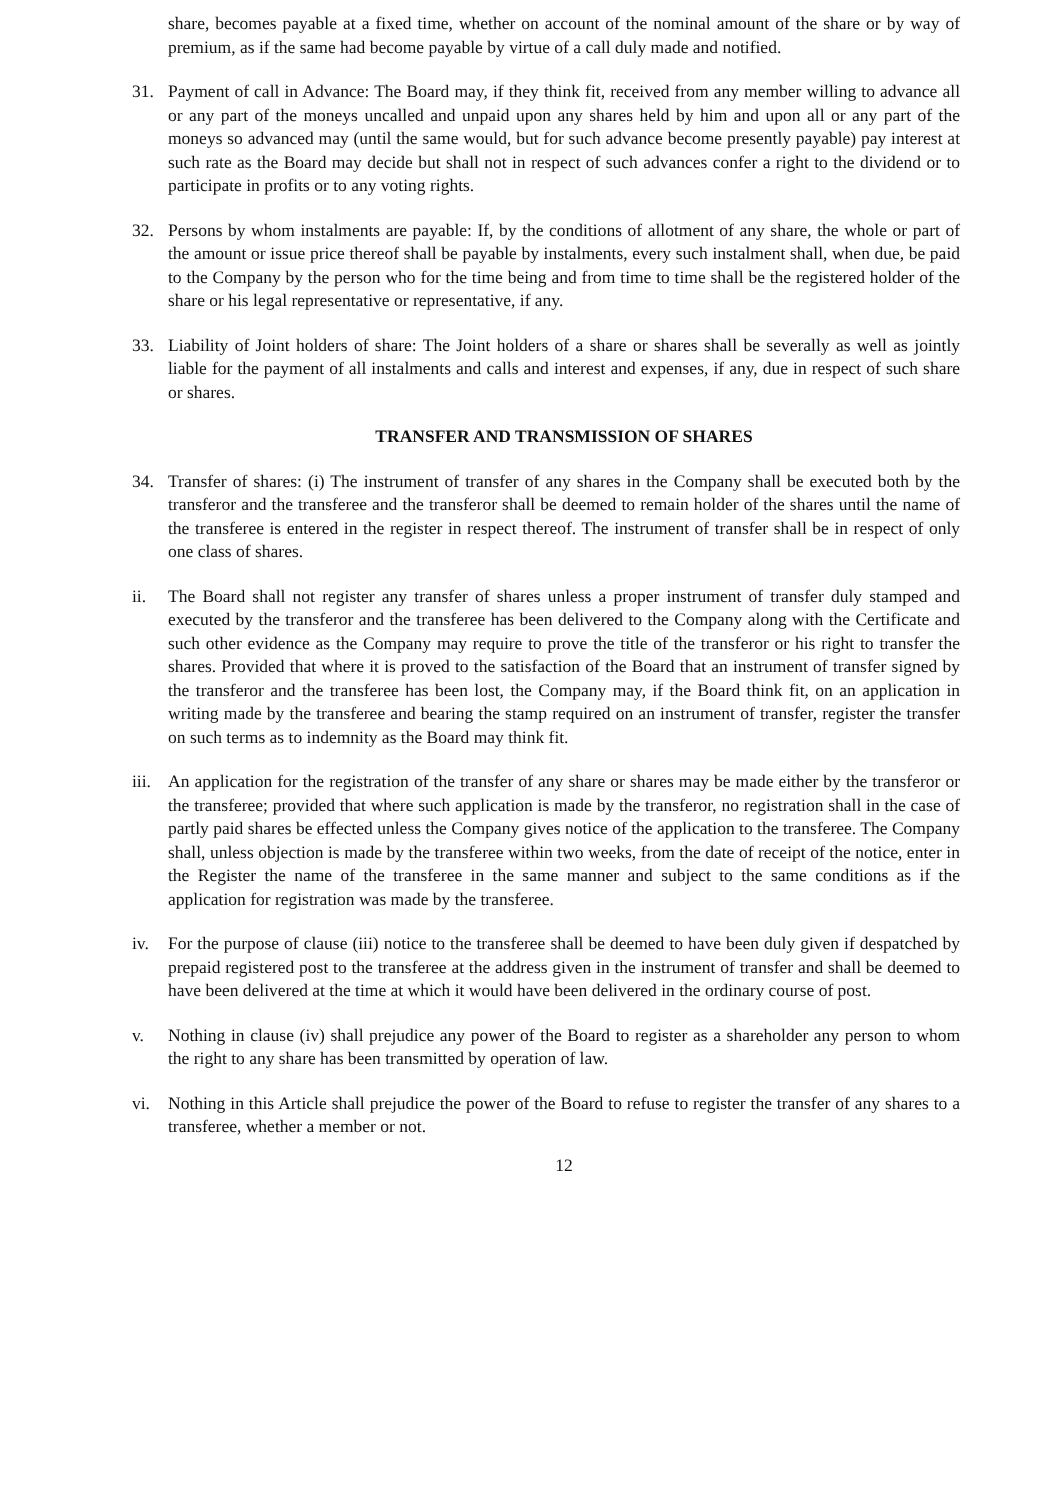share, becomes payable at a fixed time, whether on account of the nominal amount of the share or by way of premium, as if the same had become payable by virtue of a call duly made and notified.
31. Payment of call in Advance: The Board may, if they think fit, received from any member willing to advance all or any part of the moneys uncalled and unpaid upon any shares held by him and upon all or any part of the moneys so advanced may (until the same would, but for such advance become presently payable) pay interest at such rate as the Board may decide but shall not in respect of such advances confer a right to the dividend or to participate in profits or to any voting rights.
32. Persons by whom instalments are payable: If, by the conditions of allotment of any share, the whole or part of the amount or issue price thereof shall be payable by instalments, every such instalment shall, when due, be paid to the Company by the person who for the time being and from time to time shall be the registered holder of the share or his legal representative or representative, if any.
33. Liability of Joint holders of share: The Joint holders of a share or shares shall be severally as well as jointly liable for the payment of all instalments and calls and interest and expenses, if any, due in respect of such share or shares.
TRANSFER AND TRANSMISSION OF SHARES
34. Transfer of shares: (i) The instrument of transfer of any shares in the Company shall be executed both by the transferor and the transferee and the transferor shall be deemed to remain holder of the shares until the name of the transferee is entered in the register in respect thereof. The instrument of transfer shall be in respect of only one class of shares.
ii. The Board shall not register any transfer of shares unless a proper instrument of transfer duly stamped and executed by the transferor and the transferee has been delivered to the Company along with the Certificate and such other evidence as the Company may require to prove the title of the transferor or his right to transfer the shares. Provided that where it is proved to the satisfaction of the Board that an instrument of transfer signed by the transferor and the transferee has been lost, the Company may, if the Board think fit, on an application in writing made by the transferee and bearing the stamp required on an instrument of transfer, register the transfer on such terms as to indemnity as the Board may think fit.
iii.
An application for the registration of the transfer of any share or shares may be made either by the transferor or the transferee; provided that where such application is made by the transferor, no registration shall in the case of partly paid shares be effected unless the Company gives notice of the application to the transferee. The Company shall, unless objection is made by the transferee within two weeks, from the date of receipt of the notice, enter in the Register the name of the transferee in the same manner and subject to the same conditions as if the application for registration was made by the transferee.
iv. For the purpose of clause (iii) notice to the transferee shall be deemed to have been duly given if despatched by prepaid registered post to the transferee at the address given in the instrument of transfer and shall be deemed to have been delivered at the time at which it would have been delivered in the ordinary course of post.
v. Nothing in clause (iv) shall prejudice any power of the Board to register as a shareholder any person to whom the right to any share has been transmitted by operation of law.
vi. Nothing in this Article shall prejudice the power of the Board to refuse to register the transfer of any shares to a transferee, whether a member or not.
12